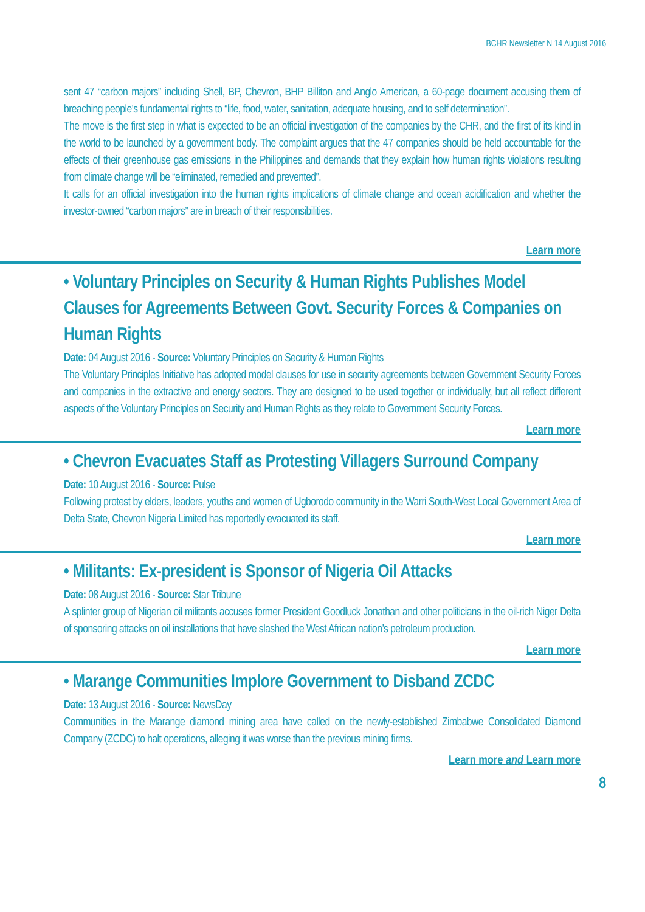BCHR Newsletter N 14 August 2016
sent 47 “carbon majors” including Shell, BP, Chevron, BHP Billiton and Anglo American, a 60-page document accusing them of breaching people’s fundamental rights to “life, food, water, sanitation, adequate housing, and to self determination”.
The move is the first step in what is expected to be an official investigation of the companies by the CHR, and the first of its kind in the world to be launched by a government body. The complaint argues that the 47 companies should be held accountable for the effects of their greenhouse gas emissions in the Philippines and demands that they explain how human rights violations resulting from climate change will be “eliminated, remedied and prevented”.
It calls for an official investigation into the human rights implications of climate change and ocean acidification and whether the investor-owned “carbon majors” are in breach of their responsibilities.
Learn more
• Voluntary Principles on Security & Human Rights Publishes Model Clauses for Agreements Between Govt. Security Forces & Companies on Human Rights
Date: 04 August 2016 - Source: Voluntary Principles on Security & Human Rights
The Voluntary Principles Initiative has adopted model clauses for use in security agreements between Government Security Forces and companies in the extractive and energy sectors. They are designed to be used together or individually, but all reflect different aspects of the Voluntary Principles on Security and Human Rights as they relate to Government Security Forces.
Learn more
• Chevron Evacuates Staff as Protesting Villagers Surround Company
Date: 10 August 2016 - Source: Pulse
Following protest by elders, leaders, youths and women of Ugborodo community in the Warri South-West Local Government Area of Delta State, Chevron Nigeria Limited has reportedly evacuated its staff.
Learn more
• Militants: Ex-president is Sponsor of Nigeria Oil Attacks
Date: 08 August 2016 - Source: Star Tribune
A splinter group of Nigerian oil militants accuses former President Goodluck Jonathan and other politicians in the oil-rich Niger Delta of sponsoring attacks on oil installations that have slashed the West African nation’s petroleum production.
Learn more
• Marange Communities Implore Government to Disband ZCDC
Date: 13 August 2016 - Source: NewsDay
Communities in the Marange diamond mining area have called on the newly-established Zimbabwe Consolidated Diamond Company (ZCDC) to halt operations, alleging it was worse than the previous mining firms.
Learn more and Learn more
8